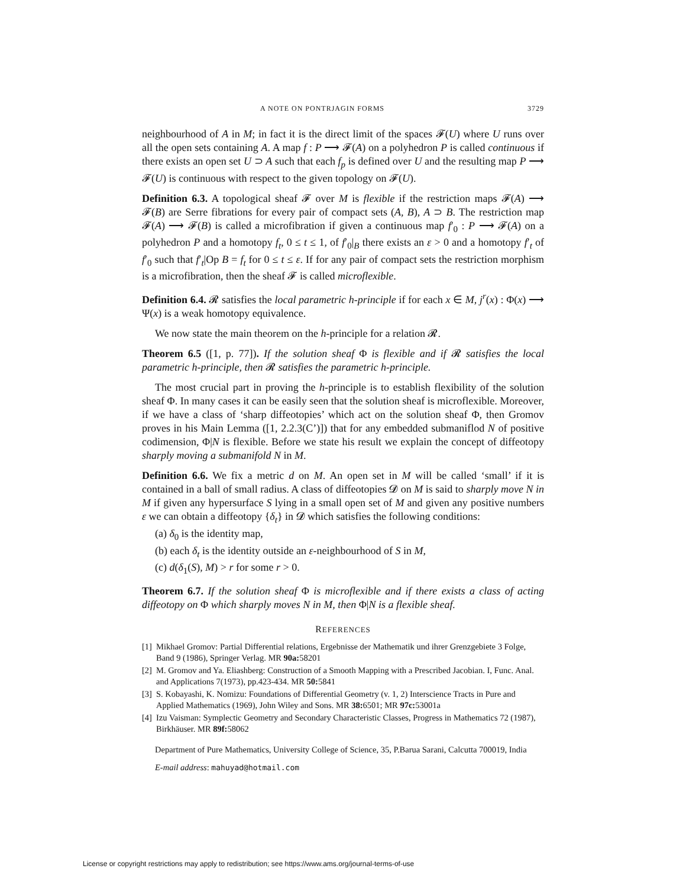A NOTE ON PONTRJAGIN FORMS 3729
neighbourhood of A in M; in fact it is the direct limit of the spaces 𝓕(U) where U runs over all the open sets containing A. A map f : P ⟶ 𝓕(A) on a polyhedron P is called continuous if there exists an open set U ⊃ A such that each f<sub>p</sub> is defined over U and the resulting map P ⟶ 𝓕(U) is continuous with respect to the given topology on 𝓕(U).
Definition 6.3. A topological sheaf 𝓕 over M is flexible if the restriction maps 𝓕(A) ⟶ 𝓕(B) are Serre fibrations for every pair of compact sets (A, B), A ⊃ B. The restriction map 𝓕(A) ⟶ 𝓕(B) is called a microfibration if given a continuous map f′<sub>0</sub> : P ⟶ 𝓕(A) on a polyhedron P and a homotopy f<sub>t</sub>, 0 ≤ t ≤ 1, of f′<sub>0</sub>|<sub>B</sub> there exists an ε > 0 and a homotopy f′<sub>t</sub> of f′<sub>0</sub> such that f′<sub>t</sub>|Op B = f<sub>t</sub> for 0 ≤ t ≤ ε. If for any pair of compact sets the restriction morphism is a microfibration, then the sheaf 𝓕 is called microflexible.
Definition 6.4. 𝓡 satisfies the local parametric h-principle if for each x ∈ M, j<sup>r</sup>(x) : Φ(x) ⟶ Ψ(x) is a weak homotopy equivalence.
We now state the main theorem on the h-principle for a relation 𝓡.
Theorem 6.5 ([1, p. 77]). If the solution sheaf Φ is flexible and if 𝓡 satisfies the local parametric h-principle, then 𝓡 satisfies the parametric h-principle.
The most crucial part in proving the h-principle is to establish flexibility of the solution sheaf Φ. In many cases it can be easily seen that the solution sheaf is microflexible. Moreover, if we have a class of ‘sharp diffeotopies’ which act on the solution sheaf Φ, then Gromov proves in his Main Lemma ([1, 2.2.3(C’)]) that for any embedded submaniflod N of positive codimension, Φ|N is flexible. Before we state his result we explain the concept of diffeotopy sharply moving a submanifold N in M.
Definition 6.6. We fix a metric d on M. An open set in M will be called ‘small’ if it is contained in a ball of small radius. A class of diffeotopies 𝓓 on M is said to sharply move N in M if given any hypersurface S lying in a small open set of M and given any positive numbers ε we can obtain a diffeotopy {δ<sub>t</sub>} in 𝓓 which satisfies the following conditions:
(a) δ<sub>0</sub> is the identity map,
(b) each δ<sub>t</sub> is the identity outside an ε-neighbourhood of S in M,
(c) d(δ<sub>1</sub>(S), M) > r for some r > 0.
Theorem 6.7. If the solution sheaf Φ is microflexible and if there exists a class of acting diffeotopy on Φ which sharply moves N in M, then Φ|N is a flexible sheaf.
REFERENCES
[1] Mikhael Gromov: Partial Differential relations, Ergebnisse der Mathematik und ihrer Grenzgebiete 3 Folge, Band 9 (1986), Springer Verlag. MR 90a: 58201
[2] M. Gromov and Ya. Eliashberg: Construction of a Smooth Mapping with a Prescribed Jacobian. I, Func. Anal. and Applications 7(1973), pp.423-434. MR 50: 5841
[3] S. Kobayashi, K. Nomizu: Foundations of Differential Geometry (v. 1, 2) Interscience Tracts in Pure and Applied Mathematics (1969), John Wiley and Sons. MR 38: 6501; MR 97c: 53001a
[4] Izu Vaisman: Symplectic Geometry and Secondary Characteristic Classes, Progress in Mathematics 72 (1987), Birkhäuser. MR 89f: 58062
Department of Pure Mathematics, University College of Science, 35, P.Barua Sarani, Calcutta 700019, India
E-mail address: mahuyad@hotmail.com
License or copyright restrictions may apply to redistribution; see https://www.ams.org/journal-terms-of-use